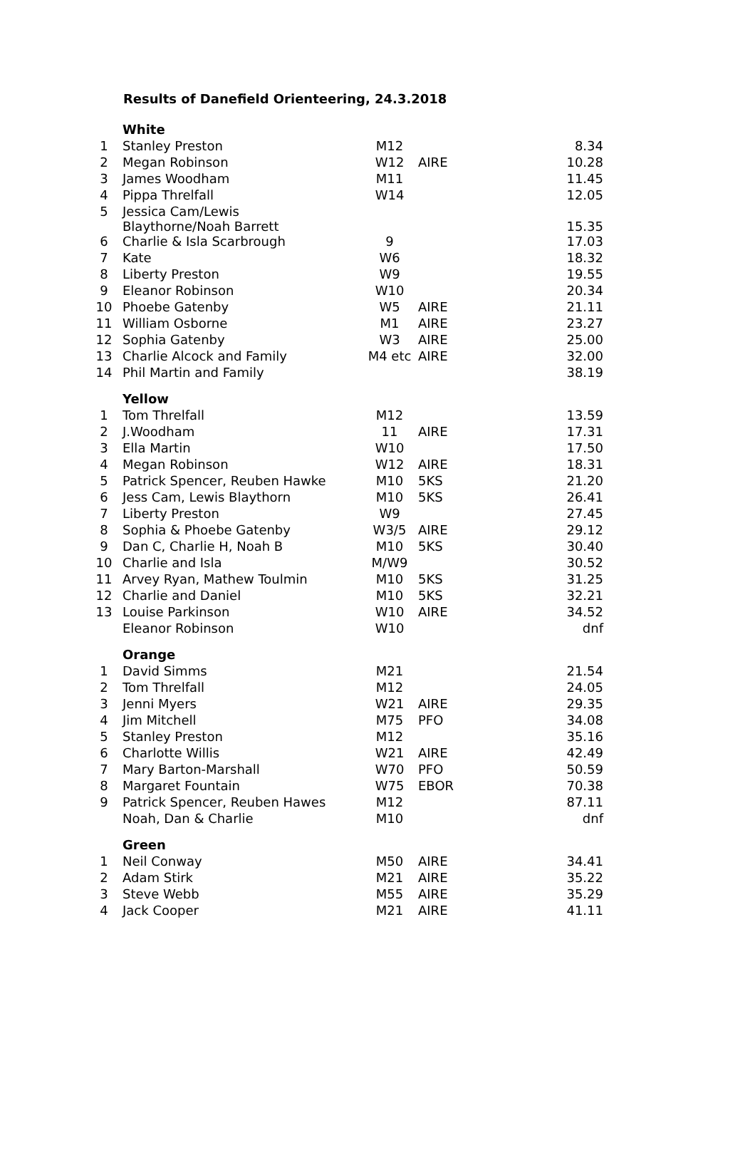Results of Danefield Orienteering, 24.3.2018
| | White | | | |
| 1 | Stanley Preston | M12 | | 8.34 |
| 2 | Megan Robinson | W12 | AIRE | 10.28 |
| 3 | James Woodham | M11 | | 11.45 |
| 4 | Pippa Threlfall | W14 | | 12.05 |
| 5 | Jessica Cam/Lewis Blaythorne/Noah Barrett | | | 15.35 |
| 6 | Charlie & Isla Scarbrough | 9 | | 17.03 |
| 7 | Kate | W6 | | 18.32 |
| 8 | Liberty Preston | W9 | | 19.55 |
| 9 | Eleanor Robinson | W10 | | 20.34 |
| 10 | Phoebe Gatenby | W5 | AIRE | 21.11 |
| 11 | William Osborne | M1 | AIRE | 23.27 |
| 12 | Sophia Gatenby | W3 | AIRE | 25.00 |
| 13 | Charlie Alcock and Family | M4 etc | AIRE | 32.00 |
| 14 | Phil Martin and Family | | | 38.19 |
| | Yellow | | | |
| 1 | Tom Threlfall | M12 | | 13.59 |
| 2 | J.Woodham | 11 | AIRE | 17.31 |
| 3 | Ella Martin | W10 | | 17.50 |
| 4 | Megan Robinson | W12 | AIRE | 18.31 |
| 5 | Patrick Spencer, Reuben Hawke | M10 | 5KS | 21.20 |
| 6 | Jess Cam, Lewis Blaythorn | M10 | 5KS | 26.41 |
| 7 | Liberty Preston | W9 | | 27.45 |
| 8 | Sophia & Phoebe Gatenby | W3/5 | AIRE | 29.12 |
| 9 | Dan C, Charlie H, Noah B | M10 | 5KS | 30.40 |
| 10 | Charlie and Isla | M/W9 | | 30.52 |
| 11 | Arvey Ryan, Mathew Toulmin | M10 | 5KS | 31.25 |
| 12 | Charlie and Daniel | M10 | 5KS | 32.21 |
| 13 | Louise Parkinson | W10 | AIRE | 34.52 |
| | Eleanor Robinson | W10 | | dnf |
| | Orange | | | |
| 1 | David Simms | M21 | | 21.54 |
| 2 | Tom Threlfall | M12 | | 24.05 |
| 3 | Jenni Myers | W21 | AIRE | 29.35 |
| 4 | Jim Mitchell | M75 | PFO | 34.08 |
| 5 | Stanley Preston | M12 | | 35.16 |
| 6 | Charlotte Willis | W21 | AIRE | 42.49 |
| 7 | Mary Barton-Marshall | W70 | PFO | 50.59 |
| 8 | Margaret Fountain | W75 | EBOR | 70.38 |
| 9 | Patrick Spencer, Reuben Hawes | M12 | | 87.11 |
| | Noah, Dan & Charlie | M10 | | dnf |
| | Green | | | |
| 1 | Neil Conway | M50 | AIRE | 34.41 |
| 2 | Adam Stirk | M21 | AIRE | 35.22 |
| 3 | Steve Webb | M55 | AIRE | 35.29 |
| 4 | Jack Cooper | M21 | AIRE | 41.11 |